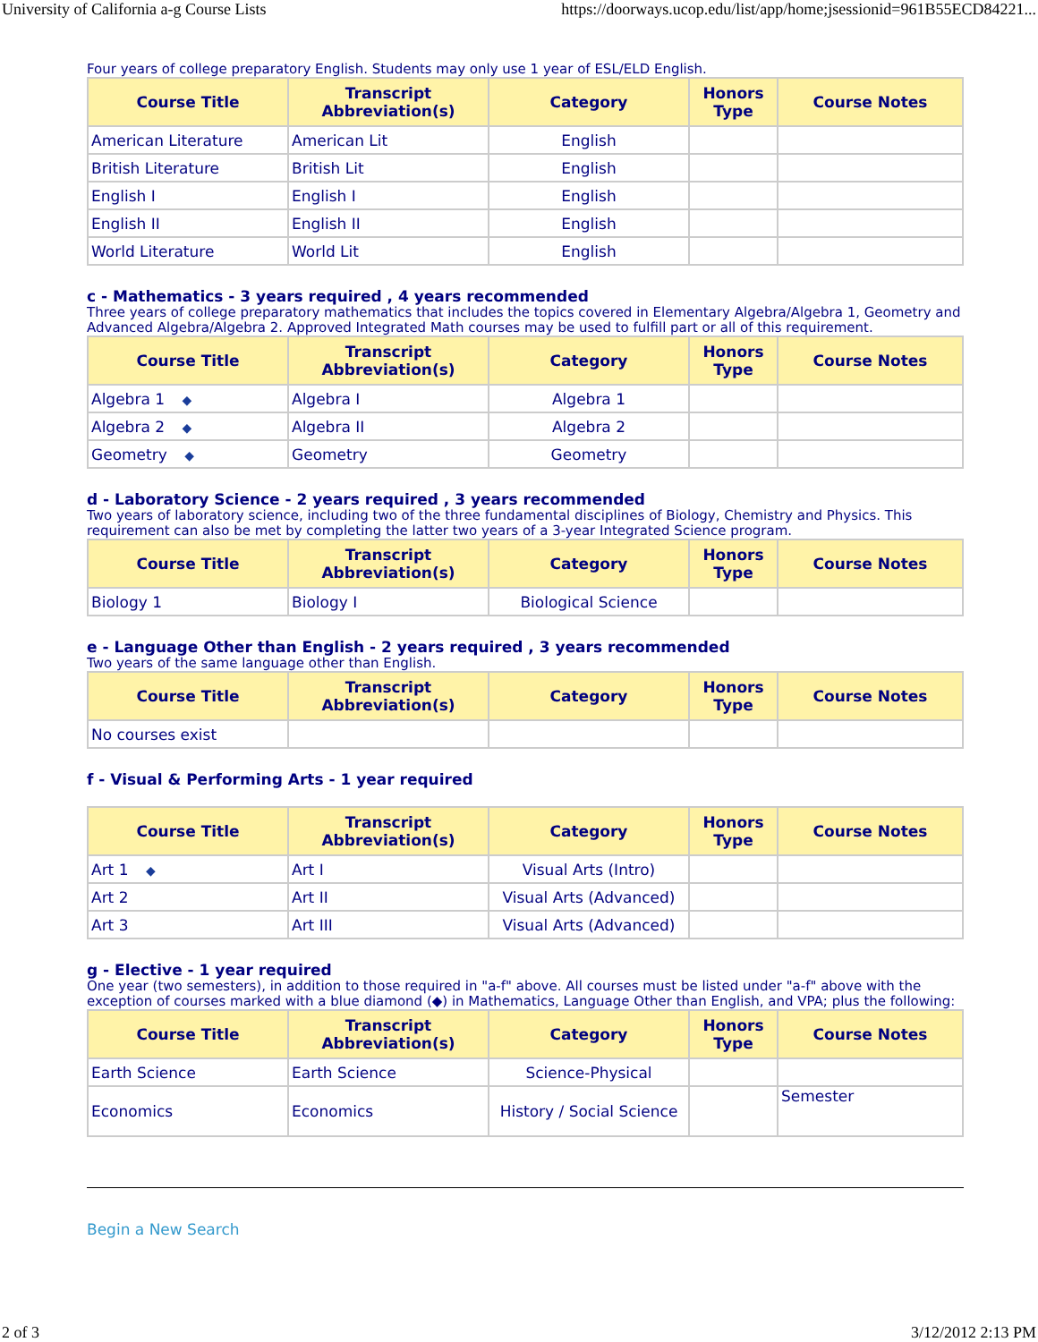University of California a-g Course Lists https://doorways.ucop.edu/list/app/home;jsessionid=961B55ECD84221...
Four years of college preparatory English. Students may only use 1 year of ESL/ELD English.
| Course Title | Transcript Abbreviation(s) | Category | Honors Type | Course Notes |
| --- | --- | --- | --- | --- |
| American Literature | American Lit | English | | |
| British Literature | British Lit | English | | |
| English I | English I | English | | |
| English II | English II | English | | |
| World Literature | World Lit | English | | |
c - Mathematics - 3 years required , 4 years recommended
Three years of college preparatory mathematics that includes the topics covered in Elementary Algebra/Algebra 1, Geometry and Advanced Algebra/Algebra 2. Approved Integrated Math courses may be used to fulfill part or all of this requirement.
| Course Title | Transcript Abbreviation(s) | Category | Honors Type | Course Notes |
| --- | --- | --- | --- | --- |
| Algebra 1 ◆ | Algebra I | Algebra 1 | | |
| Algebra 2 ◆ | Algebra II | Algebra 2 | | |
| Geometry ◆ | Geometry | Geometry | | |
d - Laboratory Science - 2 years required , 3 years recommended
Two years of laboratory science, including two of the three fundamental disciplines of Biology, Chemistry and Physics. This requirement can also be met by completing the latter two years of a 3-year Integrated Science program.
| Course Title | Transcript Abbreviation(s) | Category | Honors Type | Course Notes |
| --- | --- | --- | --- | --- |
| Biology 1 | Biology I | Biological Science | | |
e - Language Other than English - 2 years required , 3 years recommended
Two years of the same language other than English.
| Course Title | Transcript Abbreviation(s) | Category | Honors Type | Course Notes |
| --- | --- | --- | --- | --- |
| No courses exist | | | | |
f - Visual & Performing Arts - 1 year required
| Course Title | Transcript Abbreviation(s) | Category | Honors Type | Course Notes |
| --- | --- | --- | --- | --- |
| Art 1 ◆ | Art I | Visual Arts (Intro) | | |
| Art 2 | Art II | Visual Arts (Advanced) | | |
| Art 3 | Art III | Visual Arts (Advanced) | | |
g - Elective - 1 year required
One year (two semesters), in addition to those required in "a-f" above. All courses must be listed under "a-f" above with the exception of courses marked with a blue diamond (◆) in Mathematics, Language Other than English, and VPA; plus the following:
| Course Title | Transcript Abbreviation(s) | Category | Honors Type | Course Notes |
| --- | --- | --- | --- | --- |
| Earth Science | Earth Science | Science-Physical | | |
| Economics | Economics | History / Social Science | | Semester |
Begin a New Search
2 of 3 3/12/2012 2:13 PM